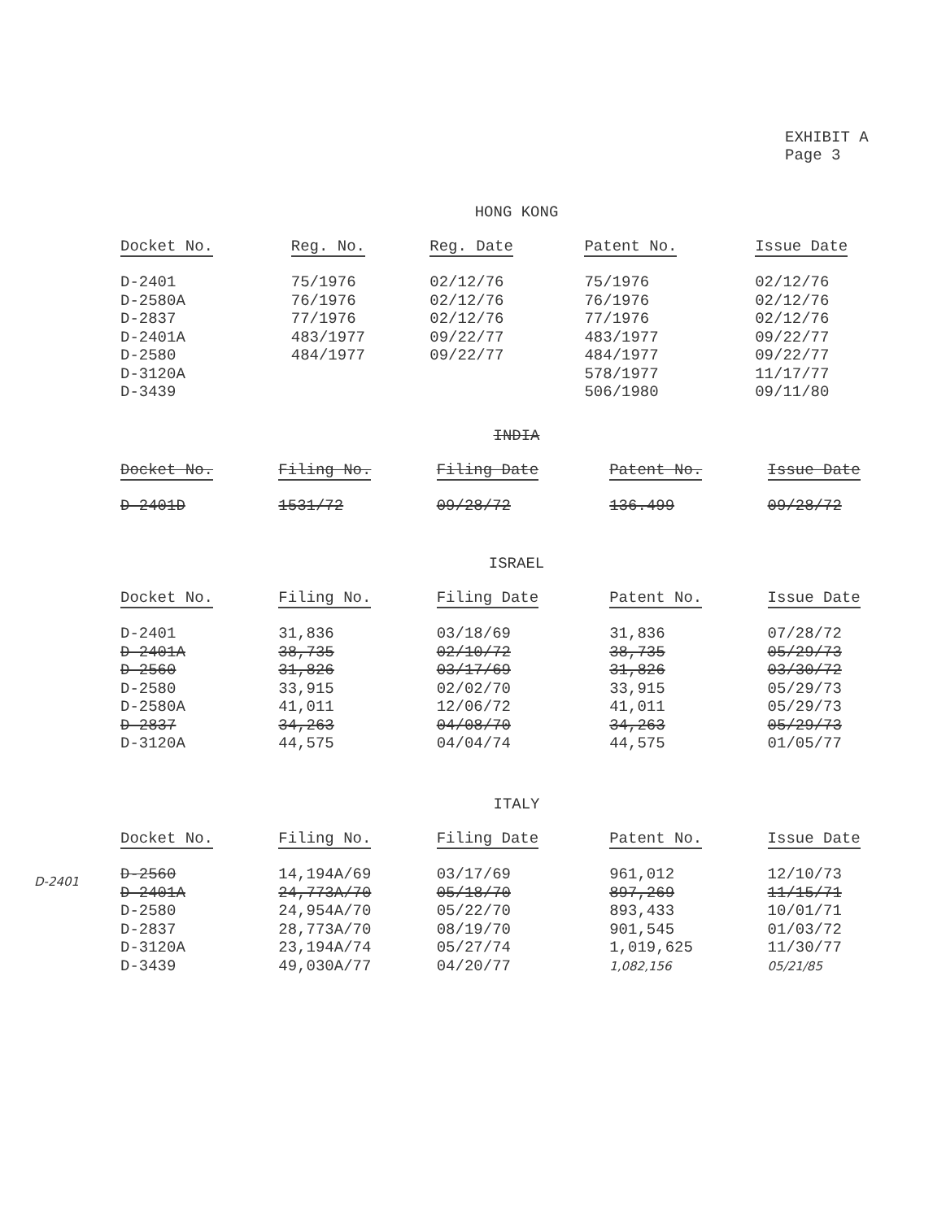EXHIBIT A
Page 3
HONG KONG
| Docket No. | Reg. No. | Reg. Date | Patent No. | Issue Date |
| --- | --- | --- | --- | --- |
| D-2401 | 75/1976 | 02/12/76 | 75/1976 | 02/12/76 |
| D-2580A | 76/1976 | 02/12/76 | 76/1976 | 02/12/76 |
| D-2837 | 77/1976 | 02/12/76 | 77/1976 | 02/12/76 |
| D-2401A | 483/1977 | 09/22/77 | 483/1977 | 09/22/77 |
| D-2580 | 484/1977 | 09/22/77 | 484/1977 | 09/22/77 |
| D-3120A | | | 578/1977 | 11/17/77 |
| D-3439 | | | 506/1980 | 09/11/80 |
INDIA
| Docket No. | Filing No. | Filing Date | Patent No. | Issue Date |
| --- | --- | --- | --- | --- |
| D-2401D | 1531/72 | 09/28/72 | 136.499 | 09/28/72 |
ISRAEL
| Docket No. | Filing No. | Filing Date | Patent No. | Issue Date |
| --- | --- | --- | --- | --- |
| D-2401 | 31,836 | 03/18/69 | 31,836 | 07/28/72 |
| D-2401A | 38,735 | 02/10/72 | 38,735 | 05/29/73 |
| D-2560 | 31,826 | 03/17/69 | 31,826 | 03/30/72 |
| D-2580 | 33,915 | 02/02/70 | 33,915 | 05/29/73 |
| D-2580A | 41,011 | 12/06/72 | 41,011 | 05/29/73 |
| D-2837 | 34,263 | 04/08/70 | 34,263 | 05/29/73 |
| D-3120A | 44,575 | 04/04/74 | 44,575 | 01/05/77 |
D-2401
ITALY
| Docket No. | Filing No. | Filing Date | Patent No. | Issue Date |
| --- | --- | --- | --- | --- |
| D-2560 | 14,194A/69 | 03/17/69 | 961,012 | 12/10/73 |
| D-2401A | 24,773A/70 | 05/18/70 | 897,269 | 11/15/71 |
| D-2580 | 24,954A/70 | 05/22/70 | 893,433 | 10/01/71 |
| D-2837 | 28,773A/70 | 08/19/70 | 901,545 | 01/03/72 |
| D-3120A | 23,194A/74 | 05/27/74 | 1,019,625 | 11/30/77 |
| D-3439 | 49,030A/77 | 04/20/77 | 1,082,156 | 05/21/85 |